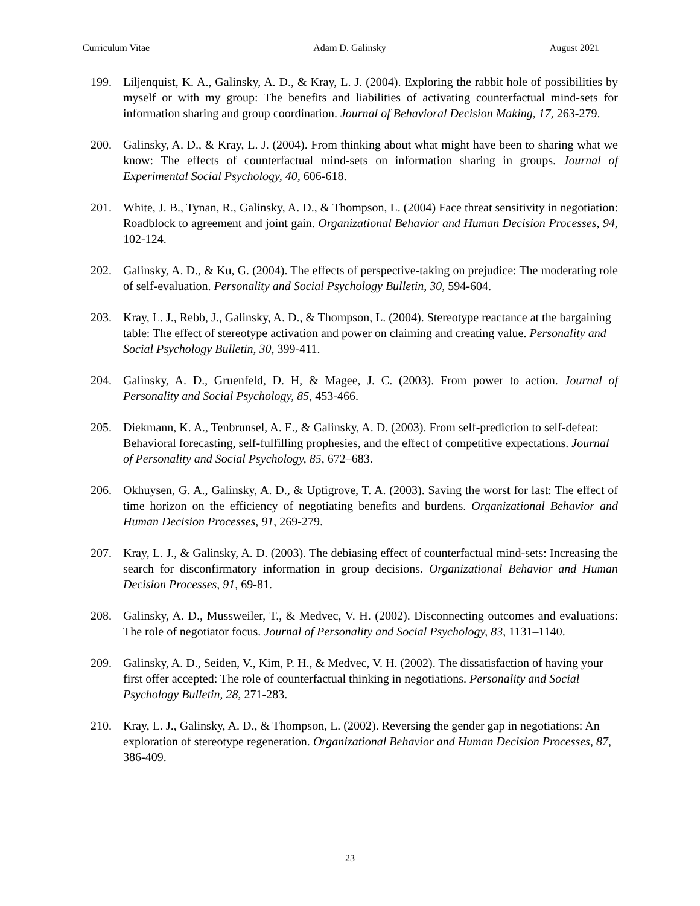Curriculum Vitae Adam D. Galinsky August 2021
199. Liljenquist, K. A., Galinsky, A. D., & Kray, L. J. (2004). Exploring the rabbit hole of possibilities by myself or with my group: The benefits and liabilities of activating counterfactual mind-sets for information sharing and group coordination. Journal of Behavioral Decision Making, 17, 263-279.
200. Galinsky, A. D., & Kray, L. J. (2004). From thinking about what might have been to sharing what we know: The effects of counterfactual mind-sets on information sharing in groups. Journal of Experimental Social Psychology, 40, 606-618.
201. White, J. B., Tynan, R., Galinsky, A. D., & Thompson, L. (2004) Face threat sensitivity in negotiation: Roadblock to agreement and joint gain. Organizational Behavior and Human Decision Processes, 94, 102-124.
202. Galinsky, A. D., & Ku, G. (2004). The effects of perspective-taking on prejudice: The moderating role of self-evaluation. Personality and Social Psychology Bulletin, 30, 594-604.
203. Kray, L. J., Rebb, J., Galinsky, A. D., & Thompson, L. (2004). Stereotype reactance at the bargaining table: The effect of stereotype activation and power on claiming and creating value. Personality and Social Psychology Bulletin, 30, 399-411.
204. Galinsky, A. D., Gruenfeld, D. H, & Magee, J. C. (2003). From power to action. Journal of Personality and Social Psychology, 85, 453-466.
205. Diekmann, K. A., Tenbrunsel, A. E., & Galinsky, A. D. (2003). From self-prediction to self-defeat: Behavioral forecasting, self-fulfilling prophesies, and the effect of competitive expectations. Journal of Personality and Social Psychology, 85, 672–683.
206. Okhuysen, G. A., Galinsky, A. D., & Uptigrove, T. A. (2003). Saving the worst for last: The effect of time horizon on the efficiency of negotiating benefits and burdens. Organizational Behavior and Human Decision Processes, 91, 269-279.
207. Kray, L. J., & Galinsky, A. D. (2003). The debiasing effect of counterfactual mind-sets: Increasing the search for disconfirmatory information in group decisions. Organizational Behavior and Human Decision Processes, 91, 69-81.
208. Galinsky, A. D., Mussweiler, T., & Medvec, V. H. (2002). Disconnecting outcomes and evaluations: The role of negotiator focus. Journal of Personality and Social Psychology, 83, 1131–1140.
209. Galinsky, A. D., Seiden, V., Kim, P. H., & Medvec, V. H. (2002). The dissatisfaction of having your first offer accepted: The role of counterfactual thinking in negotiations. Personality and Social Psychology Bulletin, 28, 271-283.
210. Kray, L. J., Galinsky, A. D., & Thompson, L. (2002). Reversing the gender gap in negotiations: An exploration of stereotype regeneration. Organizational Behavior and Human Decision Processes, 87, 386-409.
23